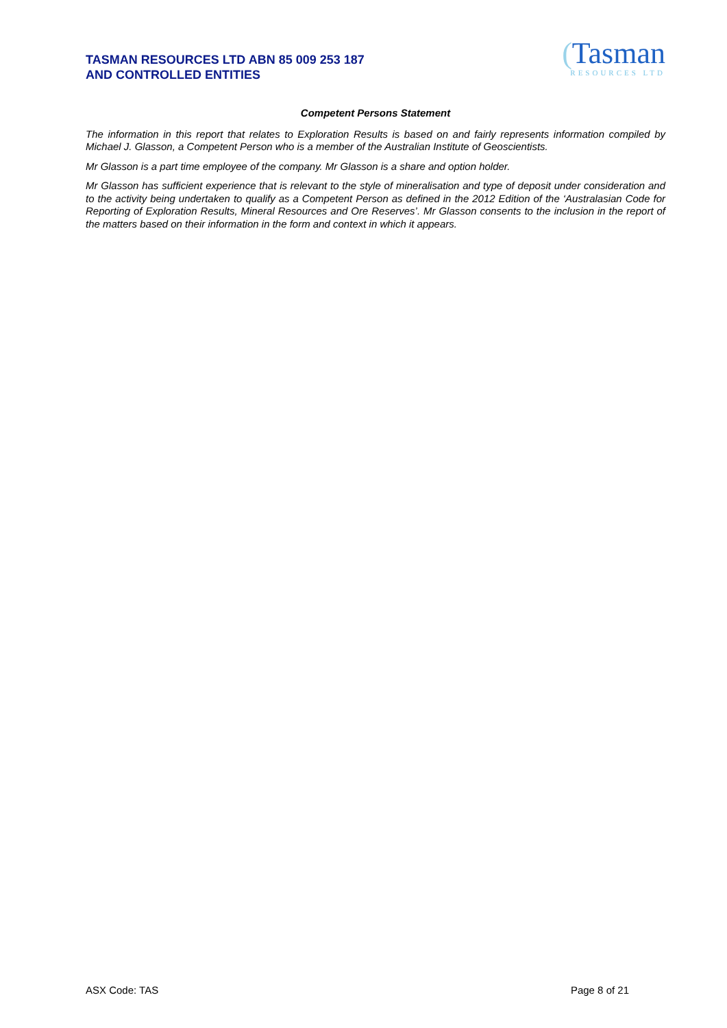TASMAN RESOURCES LTD ABN 85 009 253 187
AND CONTROLLED ENTITIES
(Tasman
RESOURCES LTD
Competent Persons Statement
The information in this report that relates to Exploration Results is based on and fairly represents information compiled by Michael J. Glasson, a Competent Person who is a member of the Australian Institute of Geoscientists.
Mr Glasson is a part time employee of the company. Mr Glasson is a share and option holder.
Mr Glasson has sufficient experience that is relevant to the style of mineralisation and type of deposit under consideration and to the activity being undertaken to qualify as a Competent Person as defined in the 2012 Edition of the ‘Australasian Code for Reporting of Exploration Results, Mineral Resources and Ore Reserves’. Mr Glasson consents to the inclusion in the report of the matters based on their information in the form and context in which it appears.
ASX Code: TAS Page 8 of 21